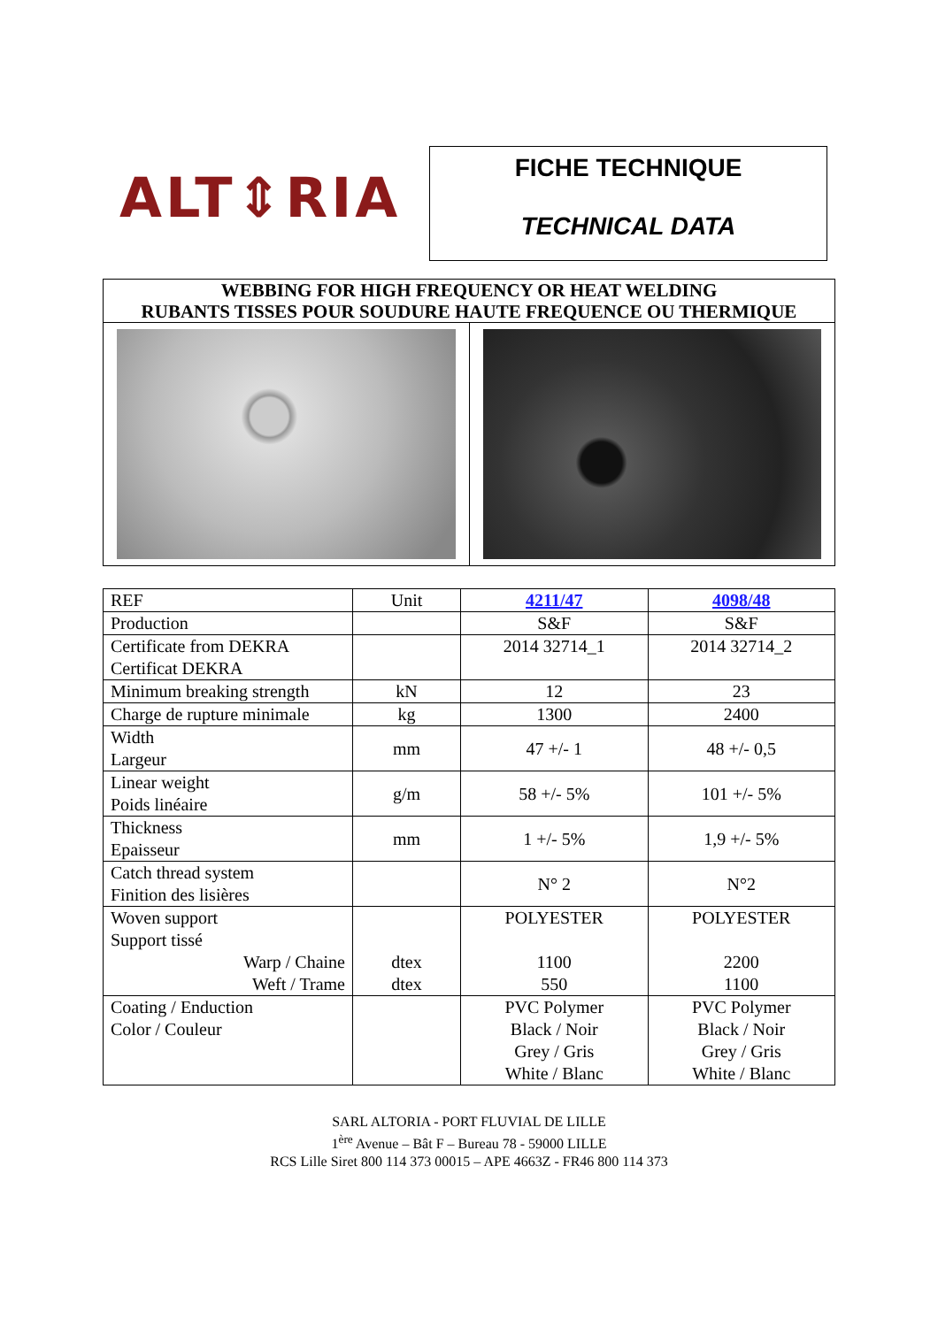ALT⇕RIA
FICHE TECHNIQUE
TECHNICAL DATA
WEBBING FOR HIGH FREQUENCY OR HEAT WELDING
RUBANTS TISSES POUR SOUDURE HAUTE FREQUENCE OU THERMIQUE
| REF | Unit | 4211/47 | 4098/48 |
| Production | | S&F | S&F |
| Certificate from DEKRA Certificat DEKRA | | 2014 32714_1 | 2014 32714_2 |
| Minimum breaking strength | kN | 12 | 23 |
| Charge de rupture minimale | kg | 1300 | 2400 |
| Width Largeur | mm | 47 +/- 1 | 48 +/- 0,5 |
| Linear weight Poids linéaire | g/m | 58 +/- 5% | 101 +/- 5% |
| Thickness Epaisseur | mm | 1 +/- 5% | 1,9 +/- 5% |
| Catch thread system Finition des lisières | | N° 2 | N°2 |
| Woven support Support tissé Warp / Chaine Weft / Trame | dtex dtex | POLYESTER 1100 550 | POLYESTER 2200 1100 |
| Coating / Enduction Color / Couleur | | PVC Polymer Black / Noir Grey / Gris White / Blanc | PVC Polymer Black / Noir Grey / Gris White / Blanc |
SARL ALTORIA - PORT FLUVIAL DE LILLE
1<sup>ère</sup> Avenue – Bât F – Bureau 78 - 59000 LILLE
RCS Lille Siret 800 114 373 00015 – APE 4663Z - FR46 800 114 373